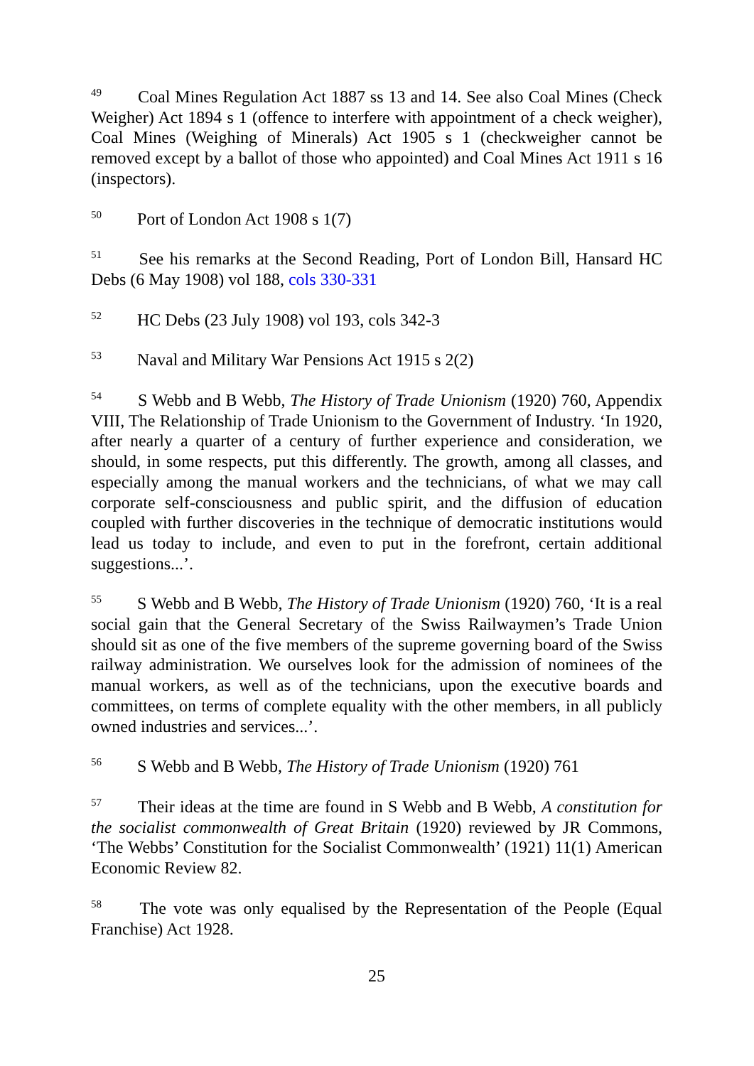<sup>49</sup> Coal Mines Regulation Act 1887 ss 13 and 14. See also Coal Mines (Check Weigher) Act 1894 s 1 (offence to interfere with appointment of a check weigher), Coal Mines (Weighing of Minerals) Act 1905 s 1 (checkweigher cannot be removed except by a ballot of those who appointed) and Coal Mines Act 1911 s 16 (inspectors).
<sup>50</sup> Port of London Act 1908 s 1(7)
<sup>51</sup> See his remarks at the Second Reading, Port of London Bill, Hansard HC Debs (6 May 1908) vol 188, cols 330-331
<sup>52</sup> HC Debs (23 July 1908) vol 193, cols 342-3
<sup>53</sup> Naval and Military War Pensions Act 1915 s 2(2)
<sup>54</sup> S Webb and B Webb, The History of Trade Unionism (1920) 760, Appendix VIII, The Relationship of Trade Unionism to the Government of Industry. ‘In 1920, after nearly a quarter of a century of further experience and consideration, we should, in some respects, put this differently. The growth, among all classes, and especially among the manual workers and the technicians, of what we may call corporate self-consciousness and public spirit, and the diffusion of education coupled with further discoveries in the technique of democratic institutions would lead us today to include, and even to put in the forefront, certain additional suggestions...’.
<sup>55</sup> S Webb and B Webb, The History of Trade Unionism (1920) 760, ‘It is a real social gain that the General Secretary of the Swiss Railwaymen’s Trade Union should sit as one of the five members of the supreme governing board of the Swiss railway administration. We ourselves look for the admission of nominees of the manual workers, as well as of the technicians, upon the executive boards and committees, on terms of complete equality with the other members, in all publicly owned industries and services...’.
<sup>56</sup> S Webb and B Webb, The History of Trade Unionism (1920) 761
<sup>57</sup> Their ideas at the time are found in S Webb and B Webb, A constitution for the socialist commonwealth of Great Britain (1920) reviewed by JR Commons, ‘The Webbs’ Constitution for the Socialist Commonwealth’ (1921) 11(1) American Economic Review 82.
<sup>58</sup> The vote was only equalised by the Representation of the People (Equal Franchise) Act 1928.
25